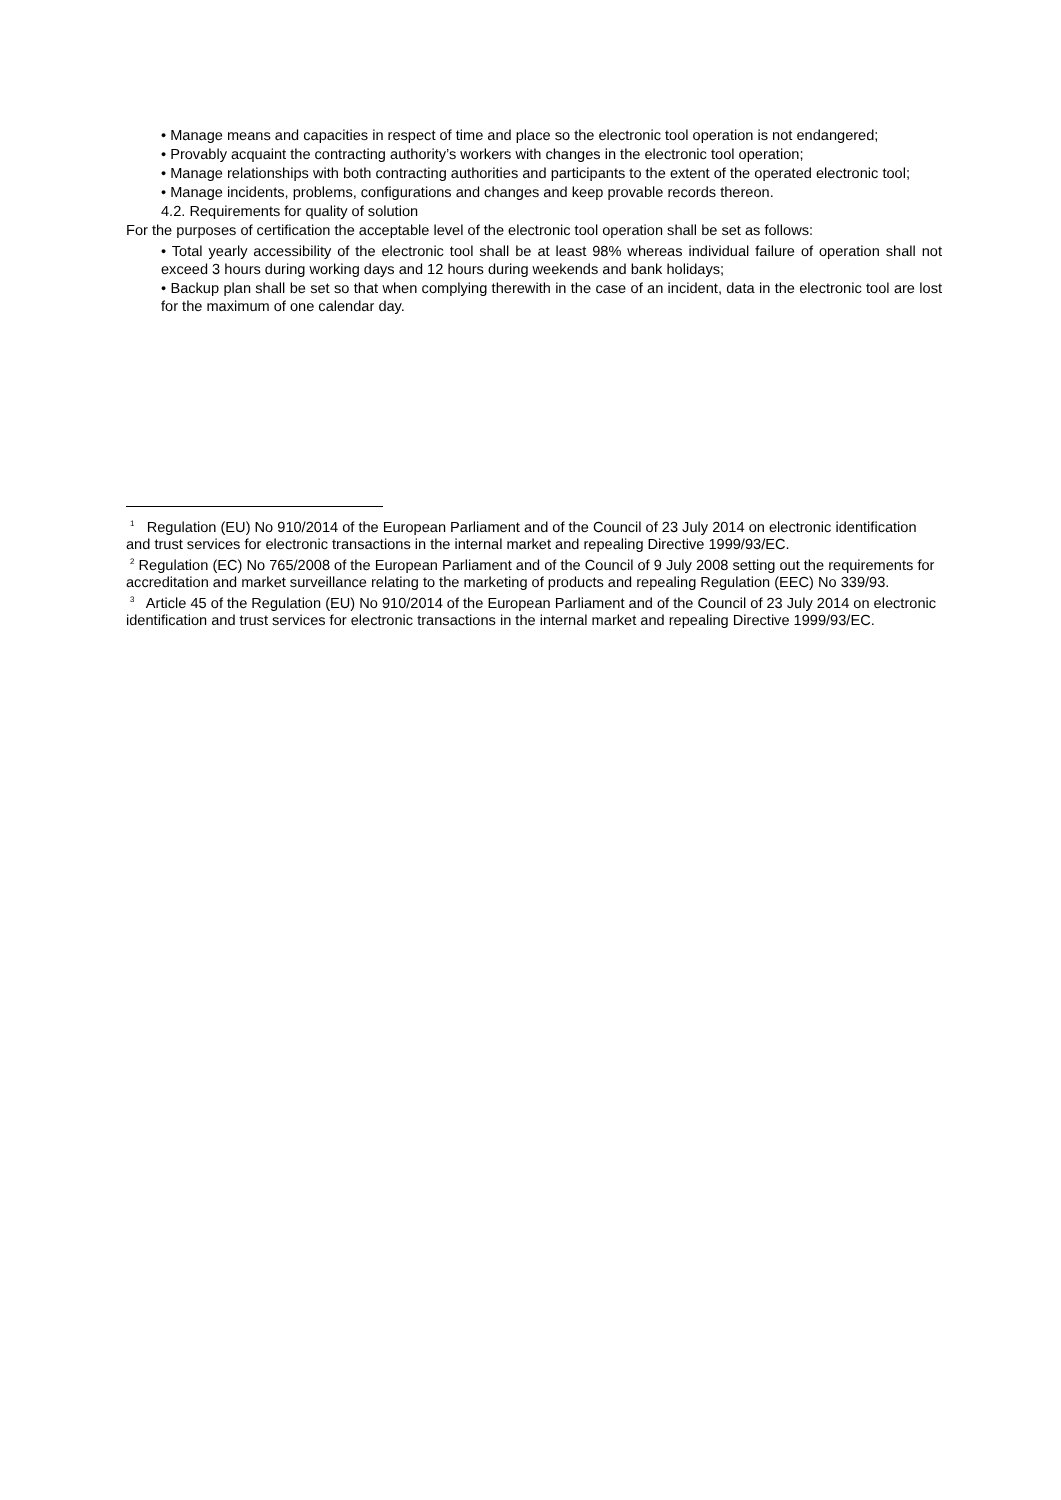• Manage means and capacities in respect of time and place so the electronic tool operation is not endangered;
• Provably acquaint the contracting authority’s workers with changes in the electronic tool operation;
• Manage relationships with both contracting authorities and participants to the extent of the operated electronic tool;
• Manage incidents, problems, configurations and changes and keep provable records thereon.
4.2. Requirements for quality of solution
For the purposes of certification the acceptable level of the electronic tool operation shall be set as follows:
• Total yearly accessibility of the electronic tool shall be at least 98% whereas individual failure of operation shall not exceed 3 hours during working days and 12 hours during weekends and bank holidays;
• Backup plan shall be set so that when complying therewith in the case of an incident, data in the electronic tool are lost for the maximum of one calendar day.
<sup>1</sup> Regulation (EU) No 910/2014 of the European Parliament and of the Council of 23 July 2014 on electronic identification and trust services for electronic transactions in the internal market and repealing Directive 1999/93/EC.
<sup>2</sup> Regulation (EC) No 765/2008 of the European Parliament and of the Council of 9 July 2008 setting out the requirements for accreditation and market surveillance relating to the marketing of products and repealing Regulation (EEC) No 339/93.
<sup>3</sup> Article 45 of the Regulation (EU) No 910/2014 of the European Parliament and of the Council of 23 July 2014 on electronic identification and trust services for electronic transactions in the internal market and repealing Directive 1999/93/EC.